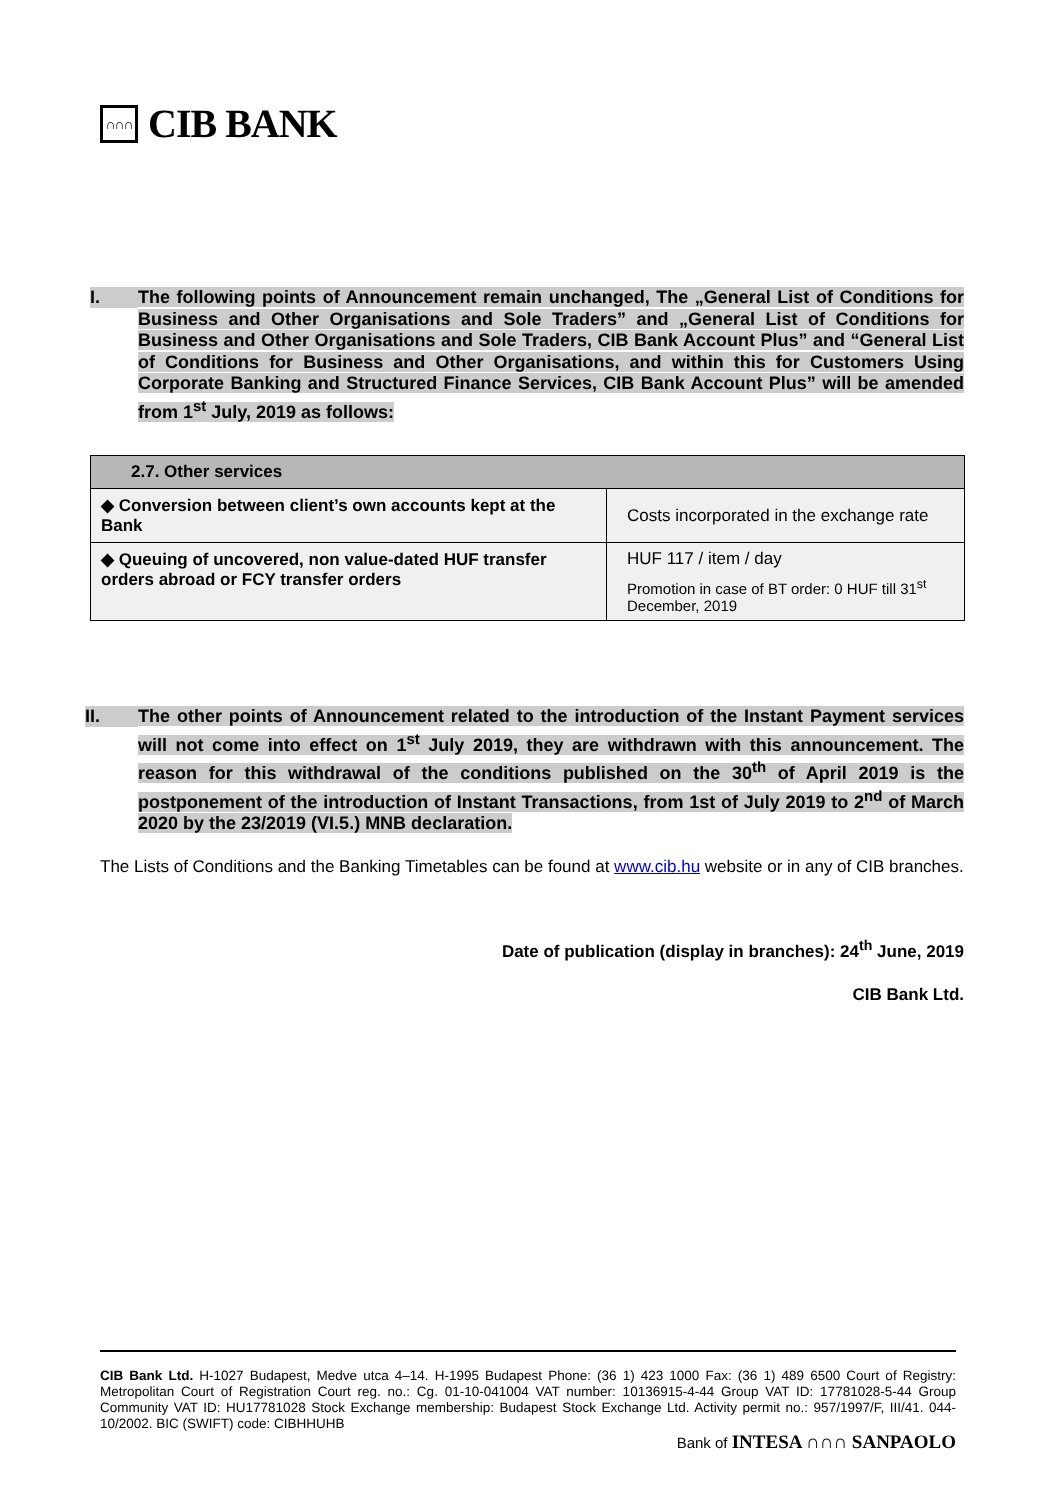∩∩∩
CIB BANK
I.
The following points of Announcement remain unchanged, The „General List of Conditions for Business and Other Organisations and Sole Traders” and „General List of Conditions for Business and Other Organisations and Sole Traders, CIB Bank Account Plus” and “General List of Conditions for Business and Other Organisations, and within this for Customers Using Corporate Banking and Structured Finance Services, CIB Bank Account Plus” will be amended from 1<sup>st</sup> July, 2019 as follows:
| 2.7. Other services | |
| --- | --- |
| ◆ Conversion between client’s own accounts kept at the Bank | Costs incorporated in the exchange rate |
| ◆ Queuing of uncovered, non value-dated HUF transfer orders abroad or FCY transfer orders | HUF 117 / item / day Promotion in case of BT order: 0 HUF till 31<sup>st</sup> December, 2019 |
II.
The other points of Announcement related to the introduction of the Instant Payment services will not come into effect on 1<sup>st</sup> July 2019, they are withdrawn with this announcement. The reason for this withdrawal of the conditions published on the 30<sup>th</sup> of April 2019 is the postponement of the introduction of Instant Transactions, from 1st of July 2019 to 2<sup>nd</sup> of March 2020 by the 23/2019 (VI.5.) MNB declaration.
The Lists of Conditions and the Banking Timetables can be found at www.cib.hu website or in any of CIB branches.
Date of publication (display in branches): 24<sup>th</sup> June, 2019
CIB Bank Ltd.
CIB Bank Ltd. H-1027 Budapest, Medve utca 4–14. H-1995 Budapest Phone: (36 1) 423 1000 Fax: (36 1) 489 6500 Court of Registry: Metropolitan Court of Registration Court reg. no.: Cg. 01-10-041004 VAT number: 10136915-4-44 Group VAT ID: 17781028-5-44 Group Community VAT ID: HU17781028 Stock Exchange membership: Budapest Stock Exchange Ltd. Activity permit no.: 957/1997/F, III/41. 044-10/2002. BIC (SWIFT) code: CIBHHUHB
Bank of INTESA ∩∩∩ SANPAOLO